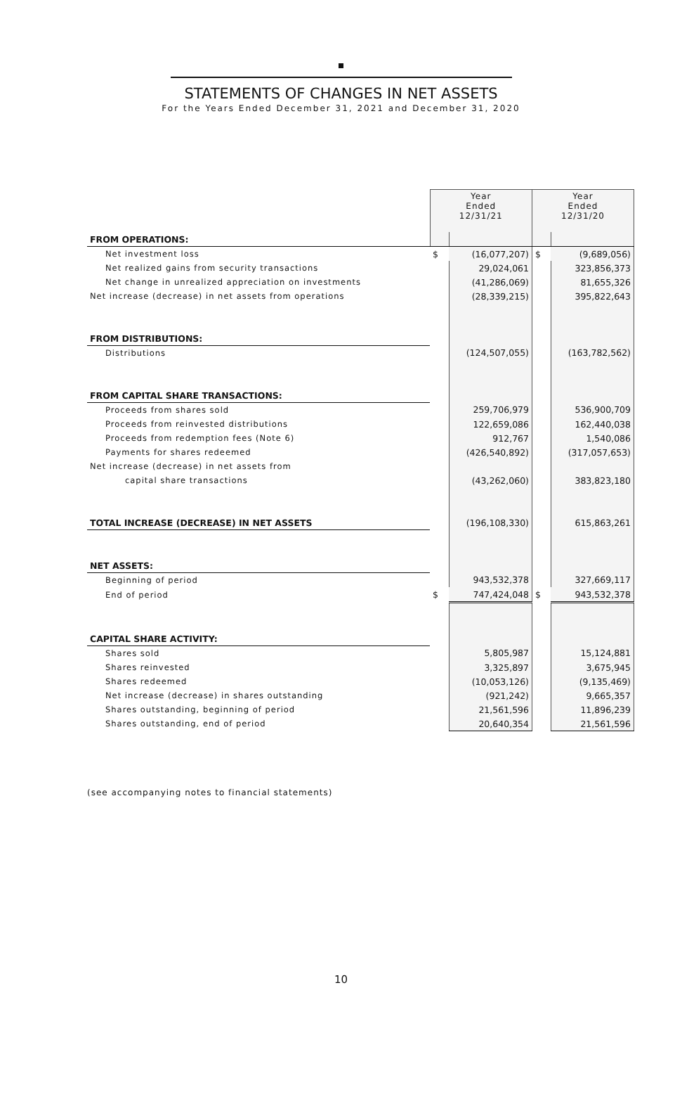STATEMENTS OF CHANGES IN NET ASSETS
For the Years Ended December 31, 2021 and December 31, 2020
| | Year Ended 12/31/21 | | Year Ended 12/31/20 | |
| FROM OPERATIONS: | | | | |
| Net investment loss | $ | (16,077,207) | $ | (9,689,056) |
| Net realized gains from security transactions | | 29,024,061 | | 323,856,373 |
| Net change in unrealized appreciation on investments | | (41,286,069) | | 81,655,326 |
| Net increase (decrease) in net assets from operations | | (28,339,215) | | 395,822,643 |
| FROM DISTRIBUTIONS: | | | | |
| Distributions | | (124,507,055) | | (163,782,562) |
| FROM CAPITAL SHARE TRANSACTIONS: | | | | |
| Proceeds from shares sold | | 259,706,979 | | 536,900,709 |
| Proceeds from reinvested distributions | | 122,659,086 | | 162,440,038 |
| Proceeds from redemption fees (Note 6) | | 912,767 | | 1,540,086 |
| Payments for shares redeemed | | (426,540,892) | | (317,057,653) |
| Net increase (decrease) in net assets from | | | | |
| capital share transactions | | (43,262,060) | | 383,823,180 |
| TOTAL INCREASE (DECREASE) IN NET ASSETS | | (196,108,330) | | 615,863,261 |
| NET ASSETS: | | | | |
| Beginning of period | | 943,532,378 | | 327,669,117 |
| End of period | $ | 747,424,048 | $ | 943,532,378 |
| CAPITAL SHARE ACTIVITY: | | | | |
| Shares sold | | 5,805,987 | | 15,124,881 |
| Shares reinvested | | 3,325,897 | | 3,675,945 |
| Shares redeemed | | (10,053,126) | | (9,135,469) |
| Net increase (decrease) in shares outstanding | | (921,242) | | 9,665,357 |
| Shares outstanding, beginning of period | | 21,561,596 | | 11,896,239 |
| Shares outstanding, end of period | | 20,640,354 | | 21,561,596 |
(see accompanying notes to financial statements)
10